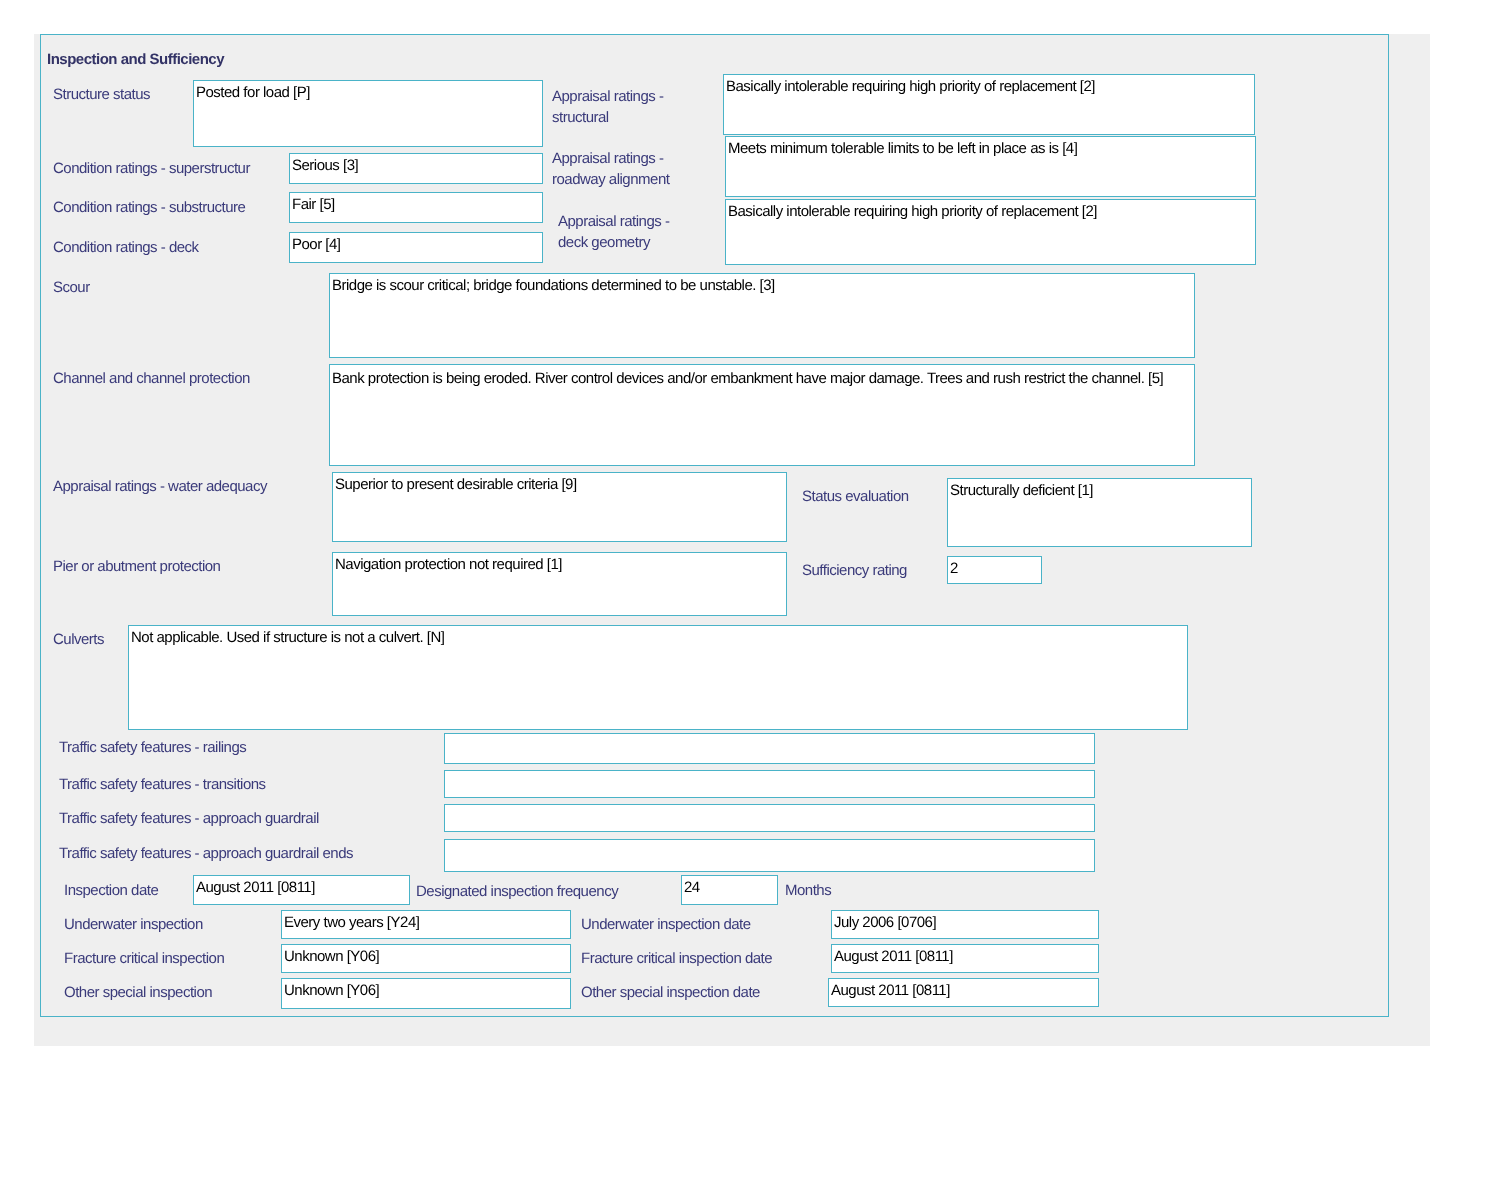Inspection and Sufficiency
Structure status Posted for load [P]
Appraisal ratings -
structural
Basically intolerable requiring high priority of replacement [2]
Condition ratings - superstructur
Serious [3]
Appraisal ratings -
roadway alignment
Meets minimum tolerable limits to be left in place as is [4]
Condition ratings - substructure
Fair [5]
Appraisal ratings -
deck geometry
Basically intolerable requiring high priority of replacement [2]
Condition ratings - deck Poor [4]
Scour Bridge is scour critical; bridge foundations determined to be unstable. [3]
Channel and channel protection
Bank protection is being eroded. River control devices and/or embankment have major damage. Trees and rush restrict the channel. [5]
Appraisal ratings - water adequacy
Superior to present desirable criteria [9]
Status evaluation
Structurally deficient [1]
Pier or abutment protection Navigation protection not required [1]
Sufficiency rating 2
Culverts Not applicable. Used if structure is not a culvert. [N]
Traffic safety features - railings
Traffic safety features - transitions
Traffic safety features - approach guardrail
Traffic safety features - approach guardrail ends
Inspection date August 2011 [0811]
Designated inspection frequency
24 Months
Underwater inspection Every two years [Y24] Underwater inspection date July 2006 [0706]
Fracture critical inspection Unknown [Y06]
Fracture critical inspection date
August 2011 [0811]
Other special inspection Unknown [Y06] Other special inspection date August 2011 [0811]